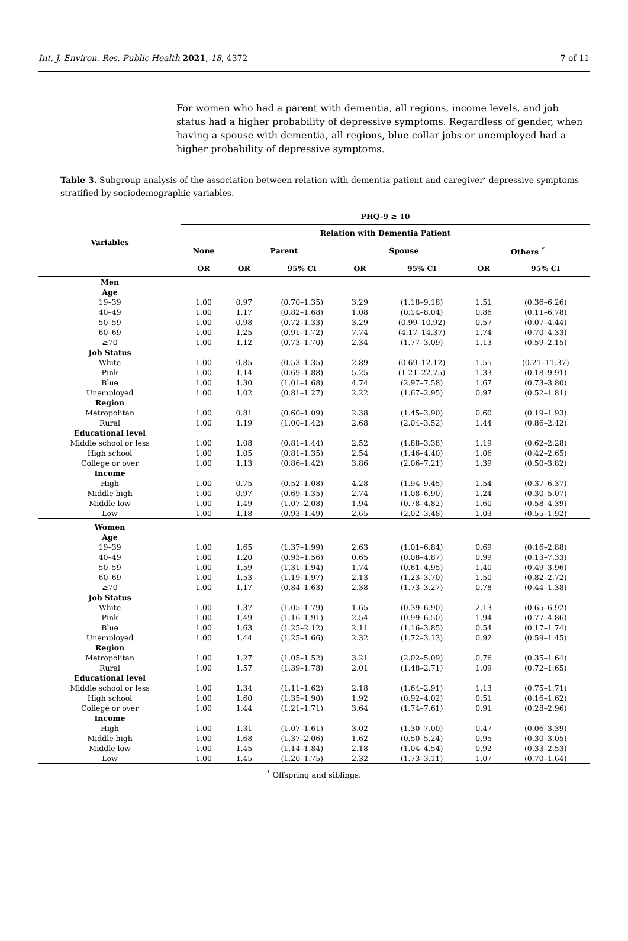Int. J. Environ. Res. Public Health 2021, 18, 4372 7 of 11
For women who had a parent with dementia, all regions, income levels, and job status had a higher probability of depressive symptoms. Regardless of gender, when having a spouse with dementia, all regions, blue collar jobs or unemployed had a higher probability of depressive symptoms.
Table 3. Subgroup analysis of the association between relation with dementia patient and caregiver’ depressive symptoms stratified by sociodemographic variables.
| Variables | PHQ-9 ≥ 10 | | | | | | |
| --- | --- | --- | --- | --- | --- | --- | --- |
| | Relation with Dementia Patient | | | | | | |
| | None | Parent | | Spouse | | Others <sup>*</sup> | |
| | OR | OR | 95% CI | OR | 95% CI | OR | 95% CI |
| Men | | | | | | | |
| Age | | | | | | | |
| 19–39 | 1.00 | 0.97 | (0.70–1.35) | 3.29 | (1.18–9.18) | 1.51 | (0.36–6.26) |
| 40–49 | 1.00 | 1.17 | (0.82–1.68) | 1.08 | (0.14–8.04) | 0.86 | (0.11–6.78) |
| 50–59 | 1.00 | 0.98 | (0.72–1.33) | 3.29 | (0.99–10.92) | 0.57 | (0.07–4.44) |
| 60–69 | 1.00 | 1.25 | (0.91–1.72) | 7.74 | (4.17–14.37) | 1.74 | (0.70–4.33) |
| ≥70 | 1.00 | 1.12 | (0.73–1.70) | 2.34 | (1.77–3.09) | 1.13 | (0.59–2.15) |
| Job Status | | | | | | | |
| White | 1.00 | 0.85 | (0.53–1.35) | 2.89 | (0.69–12.12) | 1.55 | (0.21–11.37) |
| Pink | 1.00 | 1.14 | (0.69–1.88) | 5.25 | (1.21–22.75) | 1.33 | (0.18–9.91) |
| Blue | 1.00 | 1.30 | (1.01–1.68) | 4.74 | (2.97–7.58) | 1.67 | (0.73–3.80) |
| Unemployed | 1.00 | 1.02 | (0.81–1.27) | 2.22 | (1.67–2.95) | 0.97 | (0.52–1.81) |
| Region | | | | | | | |
| Metropolitan | 1.00 | 0.81 | (0.60–1.09) | 2.38 | (1.45–3.90) | 0.60 | (0.19–1.93) |
| Rural | 1.00 | 1.19 | (1.00–1.42) | 2.68 | (2.04–3.52) | 1.44 | (0.86–2.42) |
| Educational level | | | | | | | |
| Middle school or less | 1.00 | 1.08 | (0.81–1.44) | 2.52 | (1.88–3.38) | 1.19 | (0.62–2.28) |
| High school | 1.00 | 1.05 | (0.81–1.35) | 2.54 | (1.46–4.40) | 1.06 | (0.42–2.65) |
| College or over | 1.00 | 1.13 | (0.86–1.42) | 3.86 | (2.06–7.21) | 1.39 | (0.50–3.82) |
| Income | | | | | | | |
| High | 1.00 | 0.75 | (0.52–1.08) | 4.28 | (1.94–9.45) | 1.54 | (0.37–6.37) |
| Middle high | 1.00 | 0.97 | (0.69–1.35) | 2.74 | (1.08–6.90) | 1.24 | (0.30–5.07) |
| Middle low | 1.00 | 1.49 | (1.07–2.08) | 1.94 | (0.78–4.82) | 1.60 | (0.58–4.39) |
| Low | 1.00 | 1.18 | (0.93–1.49) | 2.65 | (2.02–3.48) | 1.03 | (0.55–1.92) |
| Women | | | | | | | |
| Age | | | | | | | |
| 19–39 | 1.00 | 1.65 | (1.37–1.99) | 2.63 | (1.01–6.84) | 0.69 | (0.16–2.88) |
| 40–49 | 1.00 | 1.20 | (0.93–1.56) | 0.65 | (0.08–4.87) | 0.99 | (0.13–7.33) |
| 50–59 | 1.00 | 1.59 | (1.31–1.94) | 1.74 | (0.61–4.95) | 1.40 | (0.49–3.96) |
| 60–69 | 1.00 | 1.53 | (1.19–1.97) | 2.13 | (1.23–3.70) | 1.50 | (0.82–2.72) |
| ≥70 | 1.00 | 1.17 | (0.84–1.63) | 2.38 | (1.73–3.27) | 0.78 | (0.44–1.38) |
| Job Status | | | | | | | |
| White | 1.00 | 1.37 | (1.05–1.79) | 1.65 | (0.39–6.90) | 2.13 | (0.65–6.92) |
| Pink | 1.00 | 1.49 | (1.16–1.91) | 2.54 | (0.99–6.50) | 1.94 | (0.77–4.86) |
| Blue | 1.00 | 1.63 | (1.25–2.12) | 2.11 | (1.16–3.85) | 0.54 | (0.17–1.74) |
| Unemployed | 1.00 | 1.44 | (1.25–1.66) | 2.32 | (1.72–3.13) | 0.92 | (0.59–1.45) |
| Region | | | | | | | |
| Metropolitan | 1.00 | 1.27 | (1.05–1.52) | 3.21 | (2.02–5.09) | 0.76 | (0.35–1.64) |
| Rural | 1.00 | 1.57 | (1.39–1.78) | 2.01 | (1.48–2.71) | 1.09 | (0.72–1.65) |
| Educational level | | | | | | | |
| Middle school or less | 1.00 | 1.34 | (1.11–1.62) | 2.18 | (1.64–2.91) | 1.13 | (0.75–1.71) |
| High school | 1.00 | 1.60 | (1.35–1.90) | 1.92 | (0.92–4.02) | 0.51 | (0.16–1.62) |
| College or over | 1.00 | 1.44 | (1.21–1.71) | 3.64 | (1.74–7.61) | 0.91 | (0.28–2.96) |
| Income | | | | | | | |
| High | 1.00 | 1.31 | (1.07–1.61) | 3.02 | (1.30–7.00) | 0.47 | (0.06–3.39) |
| Middle high | 1.00 | 1.68 | (1.37–2.06) | 1.62 | (0.50–5.24) | 0.95 | (0.30–3.05) |
| Middle low | 1.00 | 1.45 | (1.14–1.84) | 2.18 | (1.04–4.54) | 0.92 | (0.33–2.53) |
| Low | 1.00 | 1.45 | (1.20–1.75) | 2.32 | (1.73–3.11) | 1.07 | (0.70–1.64) |
<sup>*</sup> Offspring and siblings.